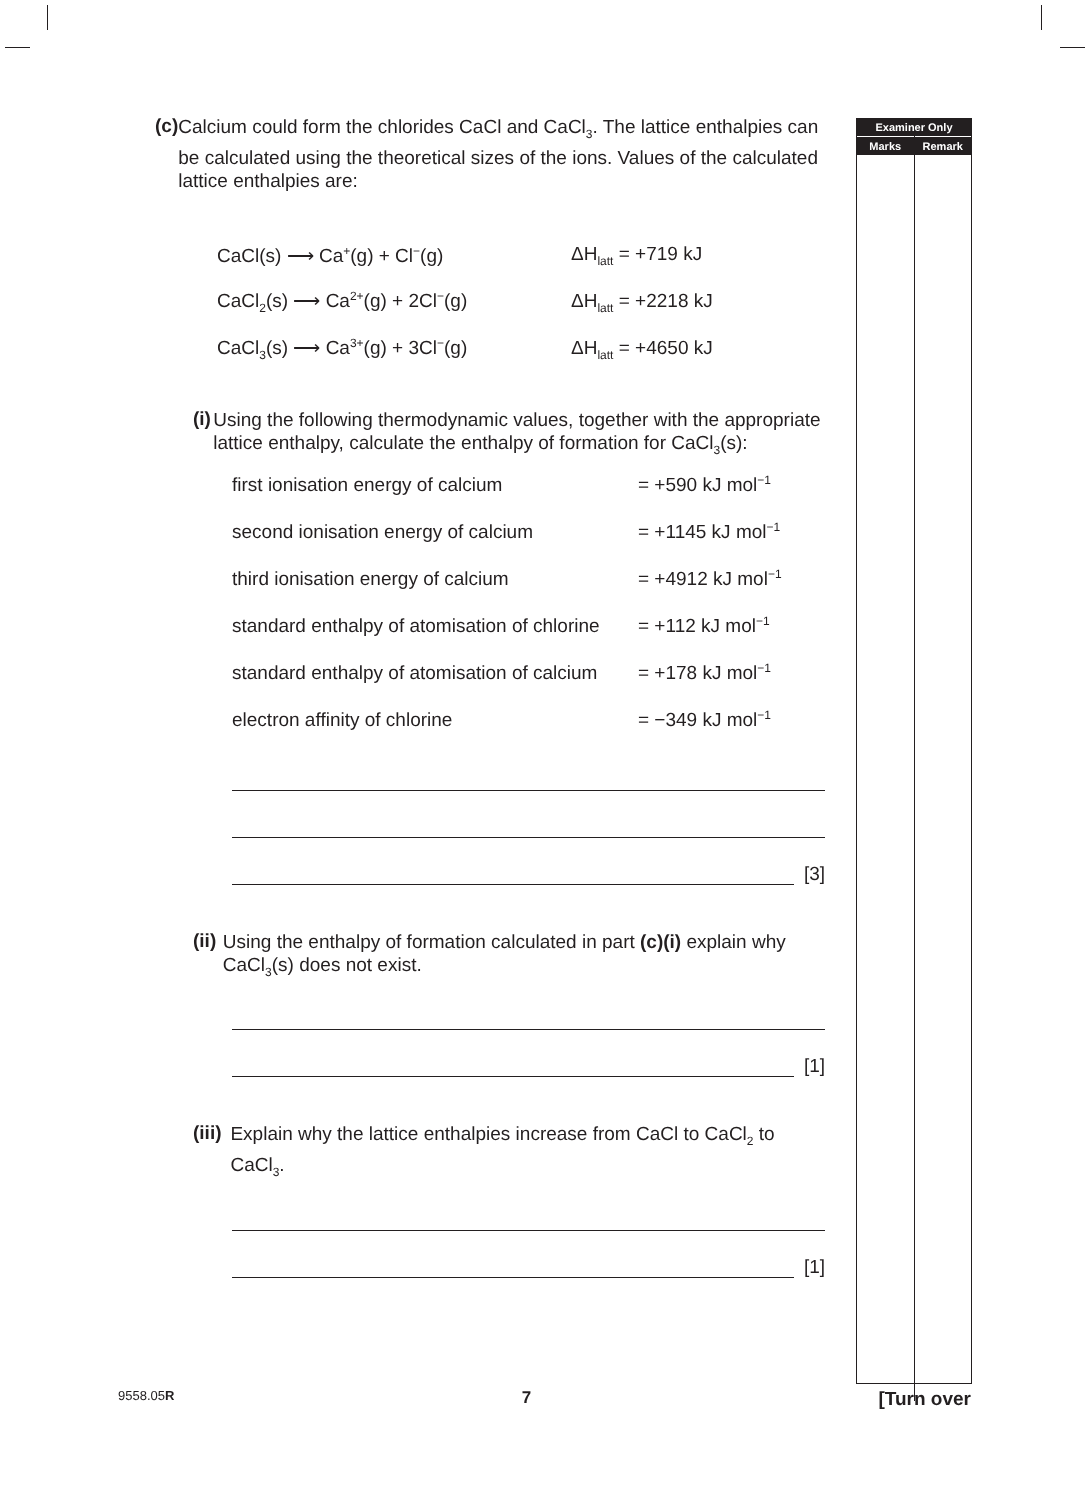Examiner Only
Marks Remark
(c)
Calcium could form the chlorides CaCl and CaCl<sub>3</sub>. The lattice enthalpies can be calculated using the theoretical sizes of the ions. Values of the calculated lattice enthalpies are:
CaCl(s) ⟶ Ca<sup>+</sup>(g) + Cl<sup>−</sup>(g) ΔH<sub>latt</sub> = +719 kJ
CaCl<sub>2</sub>(s) ⟶ Ca<sup>2+</sup>(g) + 2Cl<sup>−</sup>(g) ΔH<sub>latt</sub> = +2218 kJ
CaCl<sub>3</sub>(s) ⟶ Ca<sup>3+</sup>(g) + 3Cl<sup>−</sup>(g) ΔH<sub>latt</sub> = +4650 kJ
(i)
Using the following thermodynamic values, together with the appropriate lattice enthalpy, calculate the enthalpy of formation for CaCl<sub>3</sub>(s):
first ionisation energy of calcium = +590 kJ mol<sup>−1</sup>
second ionisation energy of calcium = +1145 kJ mol<sup>−1</sup>
third ionisation energy of calcium = +4912 kJ mol<sup>−1</sup>
standard enthalpy of atomisation of chlorine = +112 kJ mol<sup>−1</sup>
standard enthalpy of atomisation of calcium = +178 kJ mol<sup>−1</sup>
electron affinity of chlorine = −349 kJ mol<sup>−1</sup>
[3]
(ii)
Using the enthalpy of formation calculated in part (c)(i) explain why CaCl<sub>3</sub>(s) does not exist.
[1]
(iii)
Explain why the lattice enthalpies increase from CaCl to CaCl<sub>2</sub> to CaCl<sub>3</sub>.
[1]
9558.05R 7 [Turn over